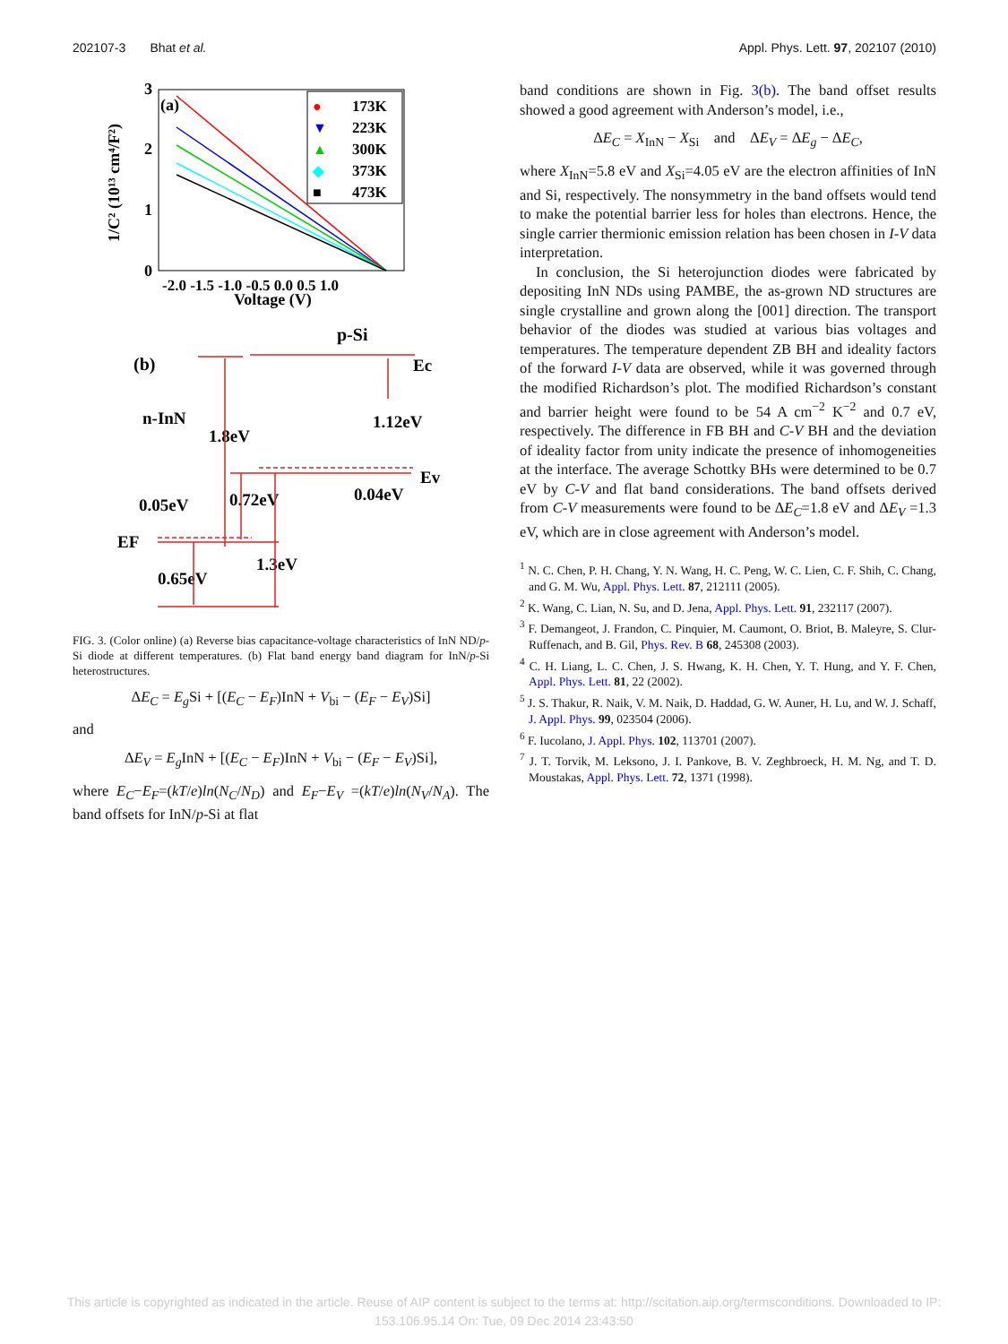202107-3 Bhat et al. Appl. Phys. Lett. 97, 202107 (2010)
3
2
1
0
1/C² (10¹³ cm⁴/F²)
(a)
-2.0 -1.5 -1.0 -0.5 0.0 0.5 1.0
Voltage (V)
●
173K
▼
223K
▲
300K
◆
373K
■
473K
p-Si
(b)
Ec
n-InN
1.12eV
1.8eV
Ev
0.05eV
0.72eV
0.04eV
EF
1.3eV
0.65eV
FIG. 3. (Color online) (a) Reverse bias capacitance-voltage characteristics of InN ND/p-Si diode at different temperatures. (b) Flat band energy band diagram for InN/p-Si heterostructures.
ΔE<sub>C</sub> = E<sub>g</sub>Si + [(E<sub>C</sub> − E<sub>F</sub>)InN + V<sub>bi</sub> − (E<sub>F</sub> − E<sub>V</sub>)Si]
and
ΔE<sub>V</sub> = E<sub>g</sub>InN + [(E<sub>C</sub> − E<sub>F</sub>)InN + V<sub>bi</sub> − (E<sub>F</sub> − E<sub>V</sub>)Si],
where E<sub>C</sub>−E<sub>F</sub>=(kT/e)ln(N<sub>C</sub>/N<sub>D</sub>) and E<sub>F</sub>−E<sub>V</sub> =(kT/e)ln(N<sub>V</sub>/N<sub>A</sub>). The band offsets for InN/p-Si at flat
band conditions are shown in Fig. 3(b). The band offset results showed a good agreement with Anderson’s model, i.e.,
ΔE<sub>C</sub> = X<sub>InN</sub> − X<sub>Si</sub> and ΔE<sub>V</sub> = ΔE<sub>g</sub> − ΔE<sub>C</sub>,
where X<sub>InN</sub>=5.8 eV and X<sub>Si</sub>=4.05 eV are the electron affinities of InN and Si, respectively. The nonsymmetry in the band offsets would tend to make the potential barrier less for holes than electrons. Hence, the single carrier thermionic emission relation has been chosen in I-V data interpretation.
In conclusion, the Si heterojunction diodes were fabricated by depositing InN NDs using PAMBE, the as-grown ND structures are single crystalline and grown along the [001] direction. The transport behavior of the diodes was studied at various bias voltages and temperatures. The temperature dependent ZB BH and ideality factors of the forward I-V data are observed, while it was governed through the modified Richardson’s plot. The modified Richardson’s constant and barrier height were found to be 54 A cm<sup>−2</sup> K<sup>−2</sup> and 0.7 eV, respectively. The difference in FB BH and C-V BH and the deviation of ideality factor from unity indicate the presence of inhomogeneities at the interface. The average Schottky BHs were determined to be 0.7 eV by C-V and flat band considerations. The band offsets derived from C-V measurements were found to be ΔE<sub>C</sub>=1.8 eV and ΔE<sub>V</sub> =1.3 eV, which are in close agreement with Anderson’s model.
<sup>1</sup> N. C. Chen, P. H. Chang, Y. N. Wang, H. C. Peng, W. C. Lien, C. F. Shih, C. Chang, and G. M. Wu, Appl. Phys. Lett. 87, 212111 (2005).
<sup>2</sup> K. Wang, C. Lian, N. Su, and D. Jena, Appl. Phys. Lett. 91, 232117 (2007).
<sup>3</sup> F. Demangeot, J. Frandon, C. Pinquier, M. Caumont, O. Briot, B. Maleyre, S. Clur-Ruffenach, and B. Gil, Phys. Rev. B 68, 245308 (2003).
<sup>4</sup> C. H. Liang, L. C. Chen, J. S. Hwang, K. H. Chen, Y. T. Hung, and Y. F. Chen, Appl. Phys. Lett. 81, 22 (2002).
<sup>5</sup> J. S. Thakur, R. Naik, V. M. Naik, D. Haddad, G. W. Auner, H. Lu, and W. J. Schaff, J. Appl. Phys. 99, 023504 (2006).
<sup>6</sup> F. Iucolano, J. Appl. Phys. 102, 113701 (2007).
<sup>7</sup> J. T. Torvik, M. Leksono, J. I. Pankove, B. V. Zeghbroeck, H. M. Ng, and T. D. Moustakas, Appl. Phys. Lett. 72, 1371 (1998).
This article is copyrighted as indicated in the article. Reuse of AIP content is subject to the terms at: http://scitation.aip.org/termsconditions. Downloaded to IP:
153.106.95.14 On: Tue, 09 Dec 2014 23:43:50